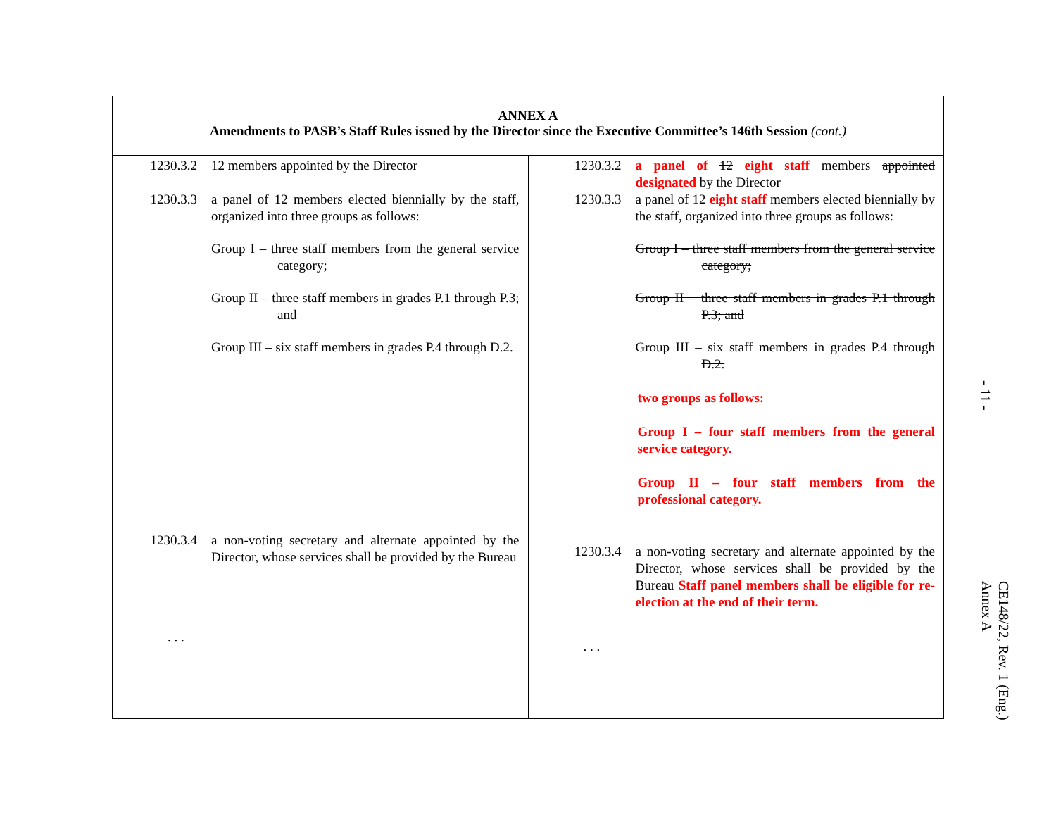| ANNEX A Amendments to PASB’s Staff Rules issued by the Director since the Executive Committee’s 146th Session (cont.) | |
| --- | --- |
| 1230.3.2 12 members appointed by the Director 1230.3.3 a panel of 12 members elected biennially by the staff, organized into three groups as follows: Group I – three staff members from the general service category; Group II – three staff members in grades P.1 through P.3; and Group III – six staff members in grades P.4 through D.2. 1230.3.4 a non-voting secretary and alternate appointed by the Director, whose services shall be provided by the Bureau . . . | 1230.3.2 a panel of 12 eight staff members appointed designated by the Director 1230.3.3 a panel of 12 eight staff members elected biennially by the staff, organized into three groups as follows: Group I – three staff members from the general service category; Group II – three staff members in grades P.1 through P.3; and Group III – six staff members in grades P.4 through D.2. two groups as follows: Group I – four staff members from the general service category. Group II – four staff members from the professional category. 1230.3.4 a non-voting secretary and alternate appointed by the Director, whose services shall be provided by the Bureau Staff panel members shall be eligible for re-election at the end of their term. . . . |
- 11 -
CE148/22, Rev. 1 (Eng.)
Annex A